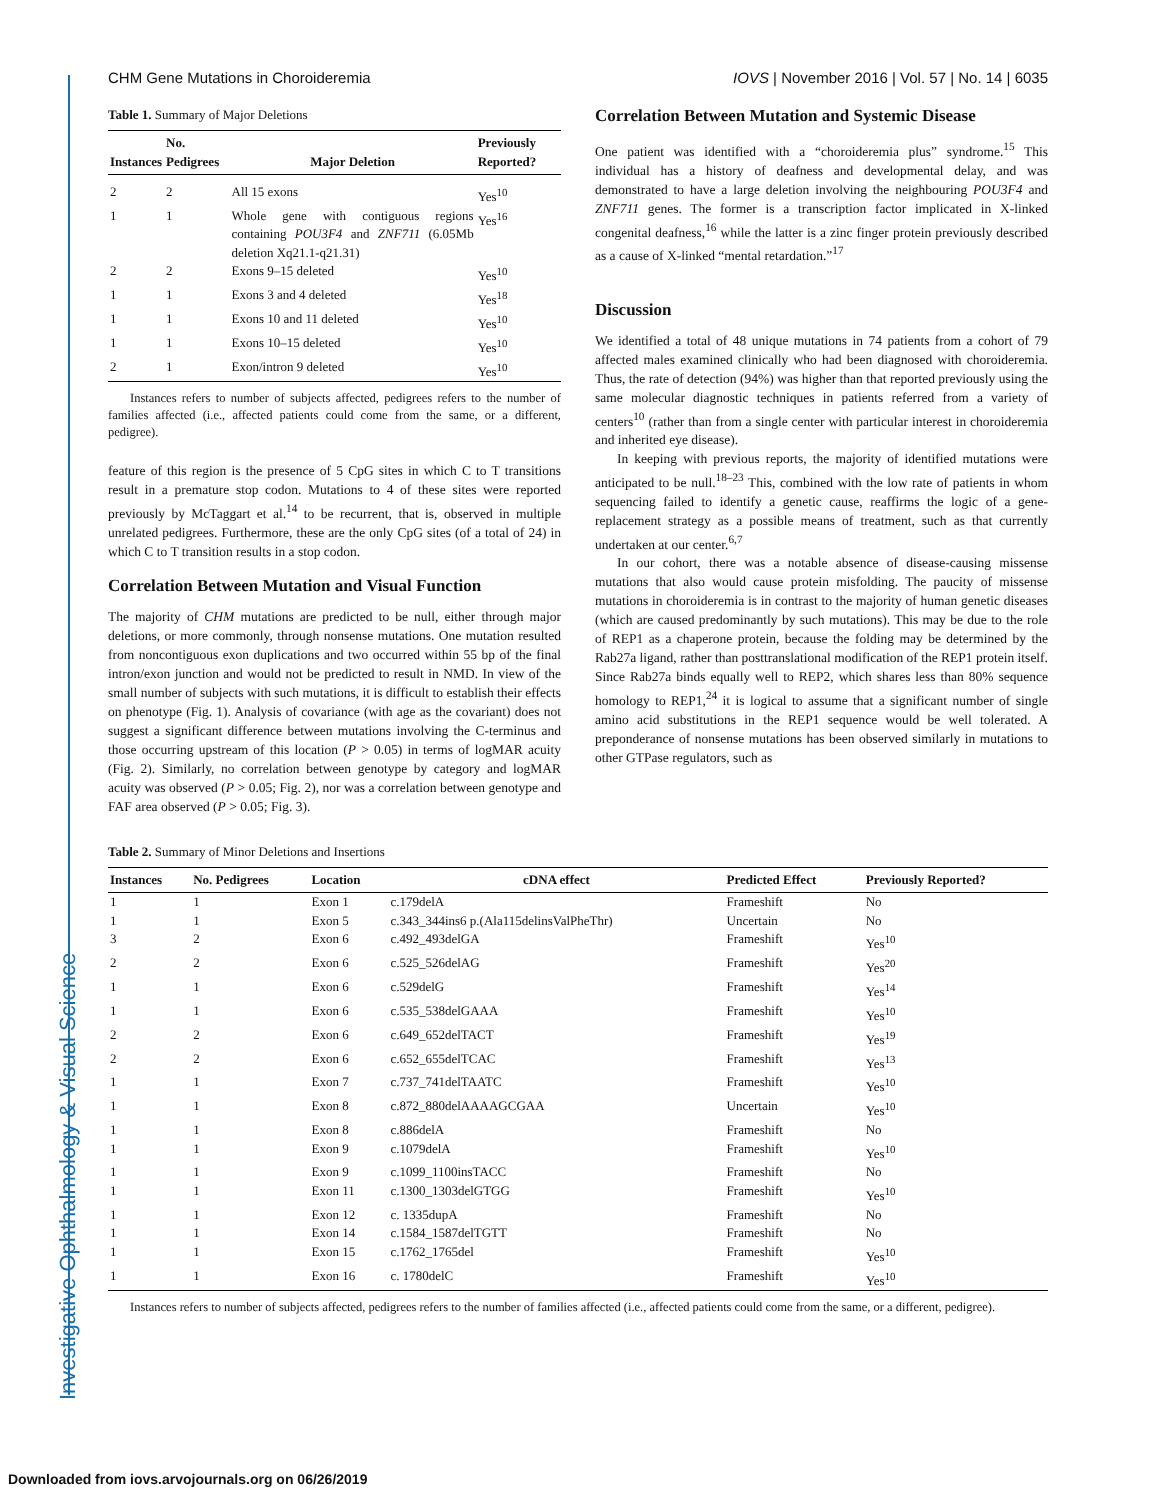CHM Gene Mutations in Choroideremia IOVS | November 2016 | Vol. 57 | No. 14 | 6035
Table 1. Summary of Major Deletions
| Instances | No. Pedigrees | Major Deletion | Previously Reported? |
| --- | --- | --- | --- |
| 2 | 2 | All 15 exons | Yes<sup>10</sup> |
| 1 | 1 | Whole gene with contiguous regions containing POU3F4 and ZNF711 (6.05Mb deletion Xq21.1-q21.31) | Yes<sup>16</sup> |
| 2 | 2 | Exons 9–15 deleted | Yes<sup>10</sup> |
| 1 | 1 | Exons 3 and 4 deleted | Yes<sup>18</sup> |
| 1 | 1 | Exons 10 and 11 deleted | Yes<sup>10</sup> |
| 1 | 1 | Exons 10–15 deleted | Yes<sup>10</sup> |
| 2 | 1 | Exon/intron 9 deleted | Yes<sup>10</sup> |
Instances refers to number of subjects affected, pedigrees refers to the number of families affected (i.e., affected patients could come from the same, or a different, pedigree).
feature of this region is the presence of 5 CpG sites in which C to T transitions result in a premature stop codon. Mutations to 4 of these sites were reported previously by McTaggart et al.<sup>14</sup> to be recurrent, that is, observed in multiple unrelated pedigrees. Furthermore, these are the only CpG sites (of a total of 24) in which C to T transition results in a stop codon.
Correlation Between Mutation and Visual Function
The majority of CHM mutations are predicted to be null, either through major deletions, or more commonly, through nonsense mutations. One mutation resulted from noncontiguous exon duplications and two occurred within 55 bp of the final intron/exon junction and would not be predicted to result in NMD. In view of the small number of subjects with such mutations, it is difficult to establish their effects on phenotype (Fig. 1). Analysis of covariance (with age as the covariant) does not suggest a significant difference between mutations involving the C-terminus and those occurring upstream of this location (P > 0.05) in terms of logMAR acuity (Fig. 2). Similarly, no correlation between genotype by category and logMAR acuity was observed (P > 0.05; Fig. 2), nor was a correlation between genotype and FAF area observed (P > 0.05; Fig. 3).
Correlation Between Mutation and Systemic Disease
One patient was identified with a “choroideremia plus” syndrome.<sup>15</sup> This individual has a history of deafness and developmental delay, and was demonstrated to have a large deletion involving the neighbouring POU3F4 and ZNF711 genes. The former is a transcription factor implicated in X-linked congenital deafness,<sup>16</sup> while the latter is a zinc finger protein previously described as a cause of X-linked “mental retardation.”<sup>17</sup>
Discussion
We identified a total of 48 unique mutations in 74 patients from a cohort of 79 affected males examined clinically who had been diagnosed with choroideremia. Thus, the rate of detection (94%) was higher than that reported previously using the same molecular diagnostic techniques in patients referred from a variety of centers<sup>10</sup> (rather than from a single center with particular interest in choroideremia and inherited eye disease).
In keeping with previous reports, the majority of identified mutations were anticipated to be null.<sup>18–23</sup> This, combined with the low rate of patients in whom sequencing failed to identify a genetic cause, reaffirms the logic of a gene-replacement strategy as a possible means of treatment, such as that currently undertaken at our center.<sup>6,7</sup>
In our cohort, there was a notable absence of disease-causing missense mutations that also would cause protein misfolding. The paucity of missense mutations in choroideremia is in contrast to the majority of human genetic diseases (which are caused predominantly by such mutations). This may be due to the role of REP1 as a chaperone protein, because the folding may be determined by the Rab27a ligand, rather than posttranslational modification of the REP1 protein itself. Since Rab27a binds equally well to REP2, which shares less than 80% sequence homology to REP1,<sup>24</sup> it is logical to assume that a significant number of single amino acid substitutions in the REP1 sequence would be well tolerated. A preponderance of nonsense mutations has been observed similarly in mutations to other GTPase regulators, such as
Table 2. Summary of Minor Deletions and Insertions
| Instances | No. Pedigrees | Location | cDNA effect | Predicted Effect | Previously Reported? |
| --- | --- | --- | --- | --- | --- |
| 1 | 1 | Exon 1 | c.179delA | Frameshift | No |
| 1 | 1 | Exon 5 | c.343_344ins6 p.(Ala115delinsValPheThr) | Uncertain | No |
| 3 | 2 | Exon 6 | c.492_493delGA | Frameshift | Yes<sup>10</sup> |
| 2 | 2 | Exon 6 | c.525_526delAG | Frameshift | Yes<sup>20</sup> |
| 1 | 1 | Exon 6 | c.529delG | Frameshift | Yes<sup>14</sup> |
| 1 | 1 | Exon 6 | c.535_538delGAAA | Frameshift | Yes<sup>10</sup> |
| 2 | 2 | Exon 6 | c.649_652delTACT | Frameshift | Yes<sup>19</sup> |
| 2 | 2 | Exon 6 | c.652_655delTCAC | Frameshift | Yes<sup>13</sup> |
| 1 | 1 | Exon 7 | c.737_741delTAATC | Frameshift | Yes<sup>10</sup> |
| 1 | 1 | Exon 8 | c.872_880delAAAAGCGAA | Uncertain | Yes<sup>10</sup> |
| 1 | 1 | Exon 8 | c.886delA | Frameshift | No |
| 1 | 1 | Exon 9 | c.1079delA | Frameshift | Yes<sup>10</sup> |
| 1 | 1 | Exon 9 | c.1099_1100insTACC | Frameshift | No |
| 1 | 1 | Exon 11 | c.1300_1303delGTGG | Frameshift | Yes<sup>10</sup> |
| 1 | 1 | Exon 12 | c. 1335dupA | Frameshift | No |
| 1 | 1 | Exon 14 | c.1584_1587delTGTT | Frameshift | No |
| 1 | 1 | Exon 15 | c.1762_1765del | Frameshift | Yes<sup>10</sup> |
| 1 | 1 | Exon 16 | c. 1780delC | Frameshift | Yes<sup>10</sup> |
Instances refers to number of subjects affected, pedigrees refers to the number of families affected (i.e., affected patients could come from the same, or a different, pedigree).
Investigative Ophthalmology & Visual Science
Downloaded from iovs.arvojournals.org on 06/26/2019